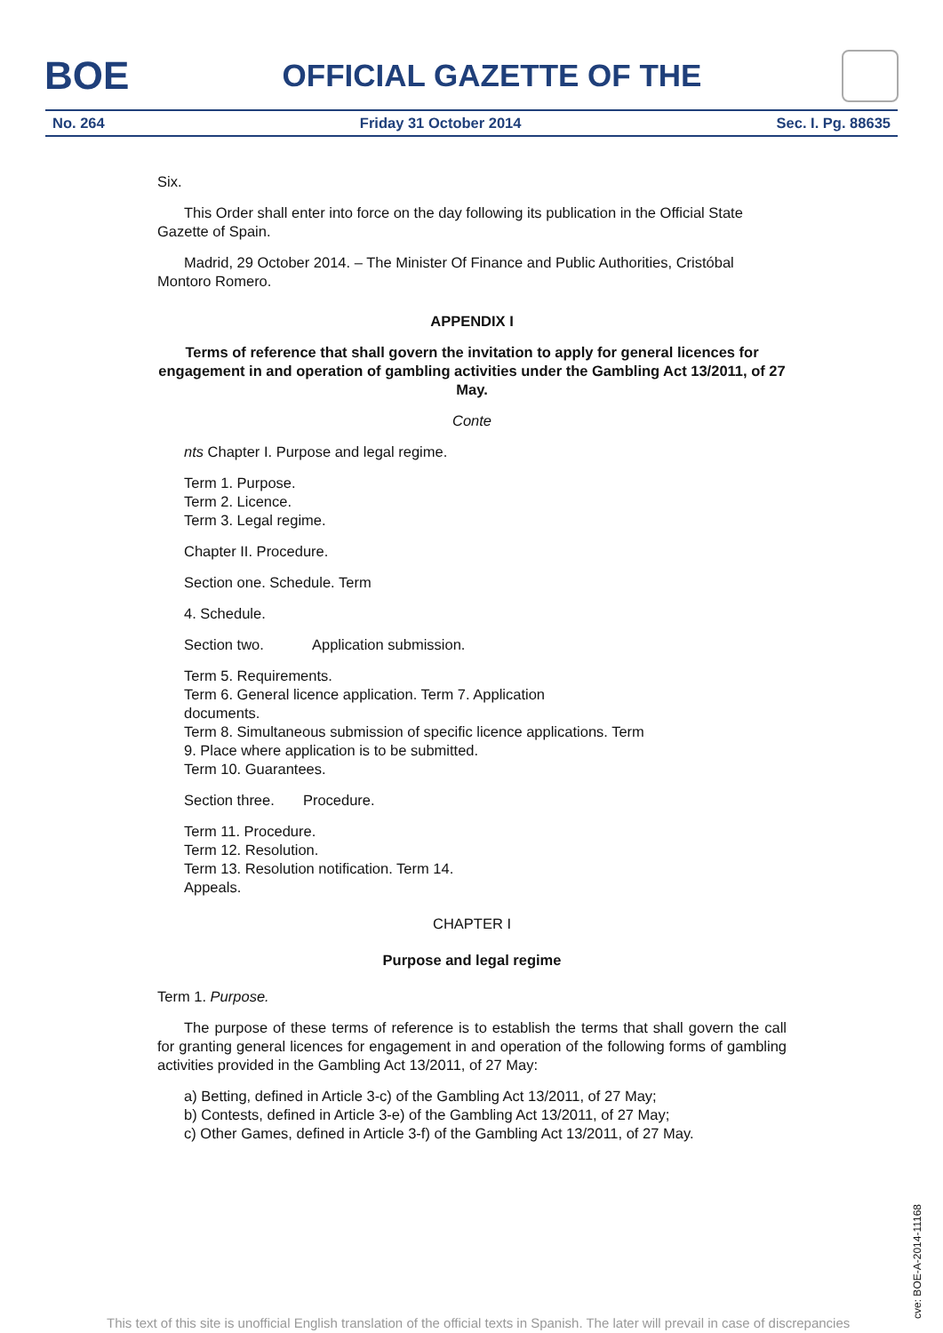BOE
OFFICIAL GAZETTE OF THE
No. 264 Friday 31 October 2014 Sec. I. Pg. 88635
Six.
This Order shall enter into force on the day following its publication in the Official State Gazette of Spain.
Madrid, 29 October 2014. – The Minister Of Finance and Public Authorities, Cristóbal Montoro Romero.
APPENDIX I
Terms of reference that shall govern the invitation to apply for general licences for engagement in and operation of gambling activities under the Gambling Act 13/2011, of 27 May.
Conte
nts Chapter I. Purpose and legal regime.
Term 1. Purpose.
Term 2. Licence.
Term 3. Legal regime.
Chapter II. Procedure.
Section one. Schedule. Term
4. Schedule.
Section two. Application submission.
Term 5. Requirements.
Term 6. General licence application. Term 7. Application
documents.
Term 8. Simultaneous submission of specific licence applications. Term
9. Place where application is to be submitted.
Term 10. Guarantees.
Section three. Procedure.
Term 11. Procedure.
Term 12. Resolution.
Term 13. Resolution notification. Term 14.
Appeals.
CHAPTER I
Purpose and legal regime
Term 1. Purpose.
The purpose of these terms of reference is to establish the terms that shall govern the call for granting general licences for engagement in and operation of the following forms of gambling activities provided in the Gambling Act 13/2011, of 27 May:
a) Betting, defined in Article 3-c) of the Gambling Act 13/2011, of 27 May;
b) Contests, defined in Article 3-e) of the Gambling Act 13/2011, of 27 May;
c) Other Games, defined in Article 3-f) of the Gambling Act 13/2011, of 27 May.
cve: BOE-A-2014-11168
This text of this site is unofficial English translation of the official texts in Spanish. The later will prevail in case of discrepancies